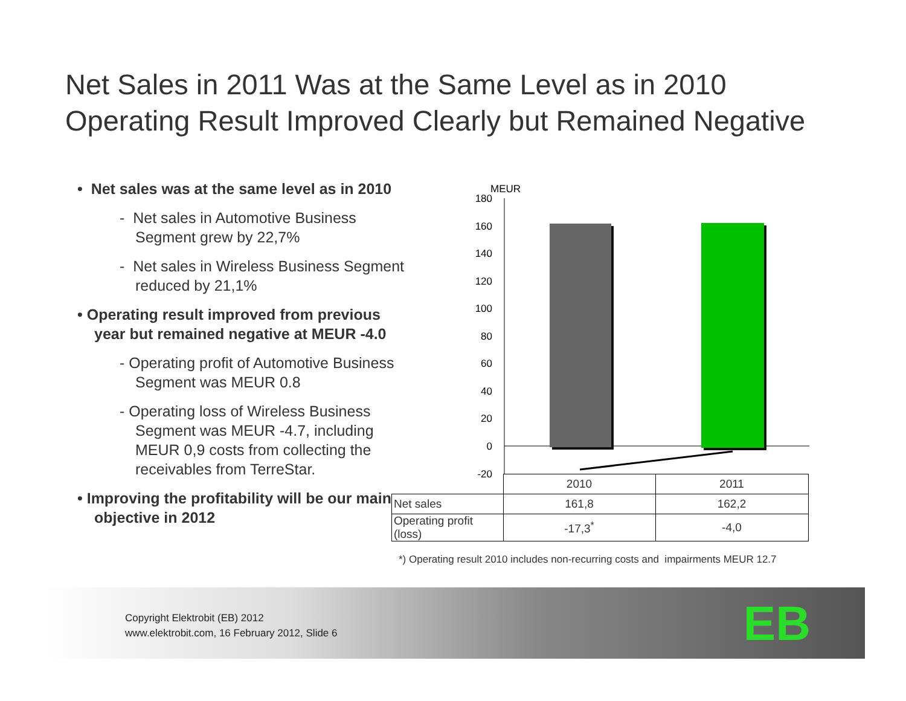Net Sales in 2011 Was at the Same Level as in 2010
Operating Result Improved Clearly but Remained Negative
• Net sales was at the same level as in 2010
- Net sales in Automotive Business Segment grew by 22,7%
- Net sales in Wireless Business Segment reduced by 21,1%
• Operating result improved from previous year but remained negative at MEUR -4.0
- Operating profit of Automotive Business Segment was MEUR 0.8
- Operating loss of Wireless Business Segment was MEUR -4.7, including MEUR 0,9 costs from collecting the receivables from TerreStar.
• Improving the profitability will be our main objective in 2012
MEUR
180
160
140
120
100
80
60
40
20
0
-20
| | 2010 | 2011 |
| Net sales | 161,8 | 162,2 |
| Operating profit (loss) | -17,3<sup>*</sup> | -4,0 |
*) Operating result 2010 includes non-recurring costs and impairments MEUR 12.7
Copyright Elektrobit (EB) 2012
www.elektrobit.com, 16 February 2012, Slide 6
EB